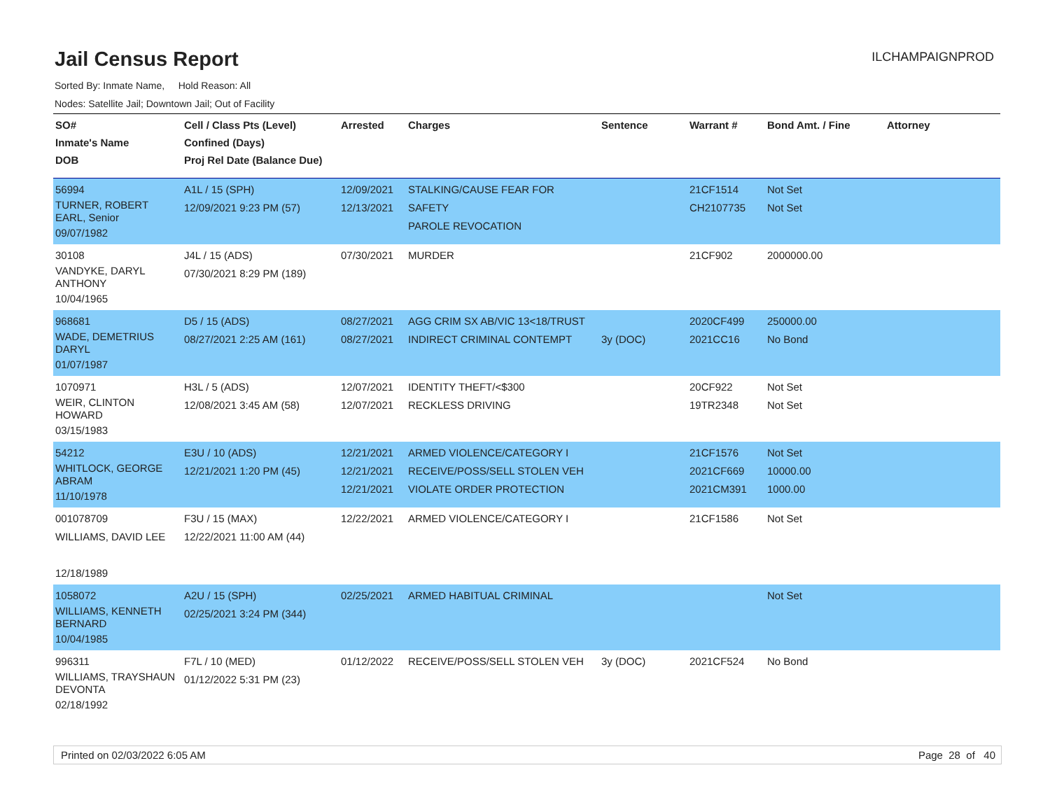Jail Census Report
ILCHAMPAIGNPROD
Sorted By: Inmate Name, Hold Reason: All
Nodes: Satellite Jail; Downtown Jail; Out of Facility
| SO# Inmate's Name DOB | Cell / Class Pts (Level) Confined (Days) Proj Rel Date (Balance Due) | Arrested | Charges | Sentence | Warrant # | Bond Amt. / Fine | Attorney |
| --- | --- | --- | --- | --- | --- | --- | --- |
| 56994 TURNER, ROBERT EARL, Senior 09/07/1982 | A1L / 15 (SPH) 12/09/2021 9:23 PM (57) | 12/09/2021 12/13/2021 | STALKING/CAUSE FEAR FOR SAFETY PAROLE REVOCATION | | 21CF1514 CH2107735 | Not Set Not Set | |
| 30108 VANDYKE, DARYL ANTHONY 10/04/1965 | J4L / 15 (ADS) 07/30/2021 8:29 PM (189) | 07/30/2021 | MURDER | | 21CF902 | 2000000.00 | |
| 968681 WADE, DEMETRIUS DARYL 01/07/1987 | D5 / 15 (ADS) 08/27/2021 2:25 AM (161) | 08/27/2021 08/27/2021 | AGG CRIM SX AB/VIC 13<18/TRUST INDIRECT CRIMINAL CONTEMPT | 3y (DOC) | 2020CF499 2021CC16 | 250000.00 No Bond | |
| 1070971 WEIR, CLINTON HOWARD 03/15/1983 | H3L / 5 (ADS) 12/08/2021 3:45 AM (58) | 12/07/2021 12/07/2021 | IDENTITY THEFT/<$300 RECKLESS DRIVING | | 20CF922 19TR2348 | Not Set Not Set | |
| 54212 WHITLOCK, GEORGE ABRAM 11/10/1978 | E3U / 10 (ADS) 12/21/2021 1:20 PM (45) | 12/21/2021 12/21/2021 12/21/2021 | ARMED VIOLENCE/CATEGORY I RECEIVE/POSS/SELL STOLEN VEH VIOLATE ORDER PROTECTION | | 21CF1576 2021CF669 2021CM391 | Not Set 10000.00 1000.00 | |
| 001078709 WILLIAMS, DAVID LEE 12/18/1989 | F3U / 15 (MAX) 12/22/2021 11:00 AM (44) | 12/22/2021 | ARMED VIOLENCE/CATEGORY I | | 21CF1586 | Not Set | |
| 1058072 WILLIAMS, KENNETH BERNARD 10/04/1985 | A2U / 15 (SPH) 02/25/2021 3:24 PM (344) | 02/25/2021 | ARMED HABITUAL CRIMINAL | | | Not Set | |
| 996311 WILLIAMS, TRAYSHAUN DEVONTA 02/18/1992 | F7L / 10 (MED) 01/12/2022 5:31 PM (23) | 01/12/2022 | RECEIVE/POSS/SELL STOLEN VEH | 3y (DOC) | 2021CF524 | No Bond | |
Printed on 02/03/2022 6:05 AM Page 28 of 40